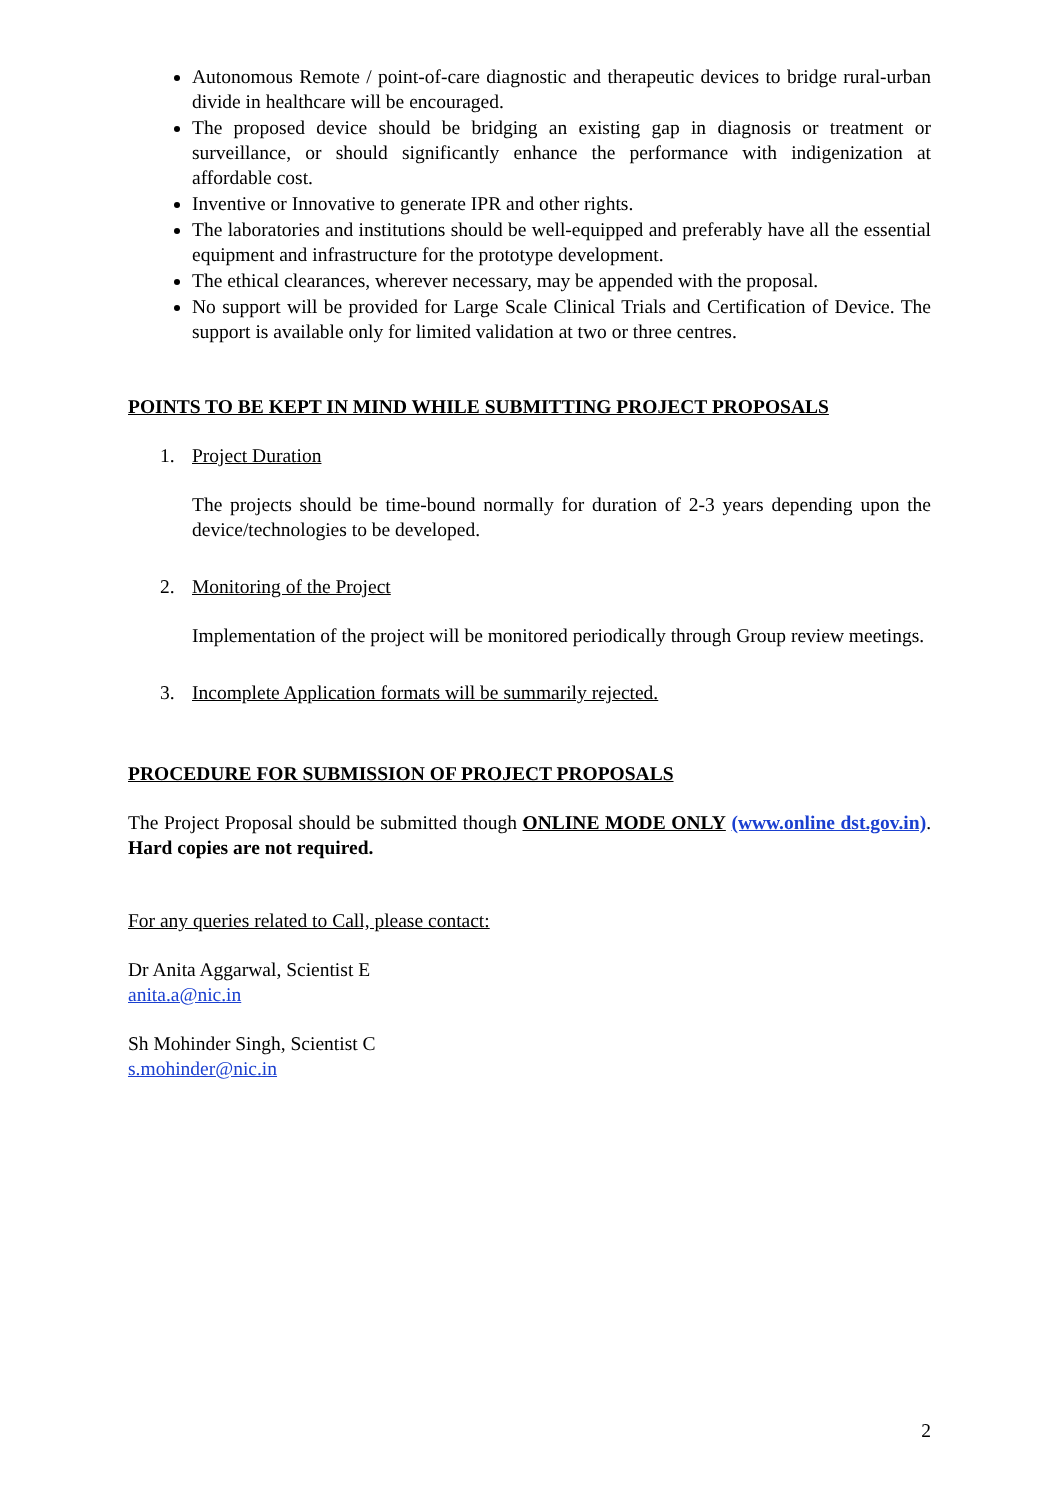Autonomous Remote / point-of-care diagnostic and therapeutic devices to bridge rural-urban divide in healthcare will be encouraged.
The proposed device should be bridging an existing gap in diagnosis or treatment or surveillance, or should significantly enhance the performance with indigenization at affordable cost.
Inventive or Innovative to generate IPR and other rights.
The laboratories and institutions should be well-equipped and preferably have all the essential equipment and infrastructure for the prototype development.
The ethical clearances, wherever necessary, may be appended with the proposal.
No support will be provided for Large Scale Clinical Trials and Certification of Device. The support is available only for limited validation at two or three centres.
POINTS TO BE KEPT IN MIND WHILE SUBMITTING PROJECT PROPOSALS
1. Project Duration
The projects should be time-bound normally for duration of 2-3 years depending upon the device/technologies to be developed.
2. Monitoring of the Project
Implementation of the project will be monitored periodically through Group review meetings.
3. Incomplete Application formats will be summarily rejected.
PROCEDURE FOR SUBMISSION OF PROJECT PROPOSALS
The Project Proposal should be submitted though ONLINE MODE ONLY (www.online dst.gov.in). Hard copies are not required.
For any queries related to Call, please contact:
Dr Anita Aggarwal, Scientist E
anita.a@nic.in
Sh Mohinder Singh, Scientist C
s.mohinder@nic.in
2